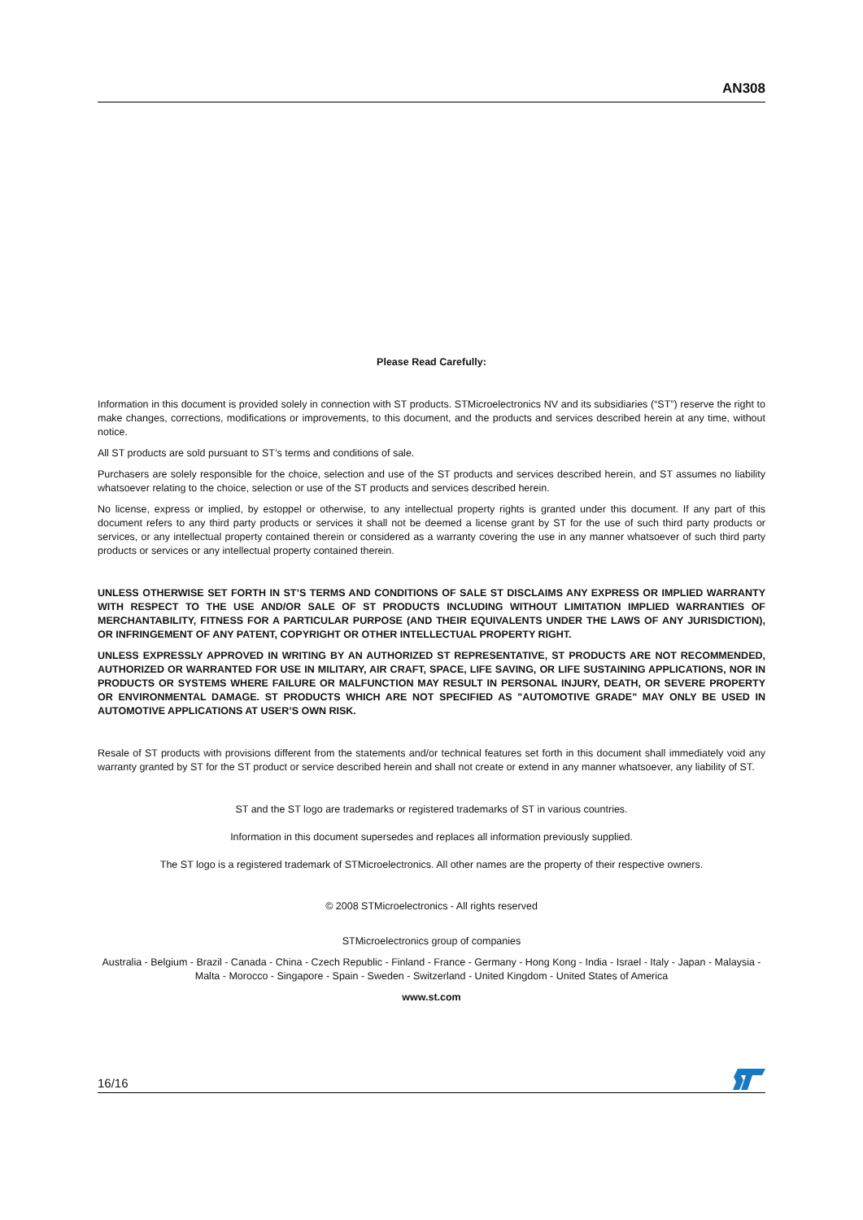AN308
Please Read Carefully:
Information in this document is provided solely in connection with ST products. STMicroelectronics NV and its subsidiaries (“ST”) reserve the right to make changes, corrections, modifications or improvements, to this document, and the products and services described herein at any time, without notice.
All ST products are sold pursuant to ST’s terms and conditions of sale.
Purchasers are solely responsible for the choice, selection and use of the ST products and services described herein, and ST assumes no liability whatsoever relating to the choice, selection or use of the ST products and services described herein.
No license, express or implied, by estoppel or otherwise, to any intellectual property rights is granted under this document. If any part of this document refers to any third party products or services it shall not be deemed a license grant by ST for the use of such third party products or services, or any intellectual property contained therein or considered as a warranty covering the use in any manner whatsoever of such third party products or services or any intellectual property contained therein.
UNLESS OTHERWISE SET FORTH IN ST’S TERMS AND CONDITIONS OF SALE ST DISCLAIMS ANY EXPRESS OR IMPLIED WARRANTY WITH RESPECT TO THE USE AND/OR SALE OF ST PRODUCTS INCLUDING WITHOUT LIMITATION IMPLIED WARRANTIES OF MERCHANTABILITY, FITNESS FOR A PARTICULAR PURPOSE (AND THEIR EQUIVALENTS UNDER THE LAWS OF ANY JURISDICTION), OR INFRINGEMENT OF ANY PATENT, COPYRIGHT OR OTHER INTELLECTUAL PROPERTY RIGHT.
UNLESS EXPRESSLY APPROVED IN WRITING BY AN AUTHORIZED ST REPRESENTATIVE, ST PRODUCTS ARE NOT RECOMMENDED, AUTHORIZED OR WARRANTED FOR USE IN MILITARY, AIR CRAFT, SPACE, LIFE SAVING, OR LIFE SUSTAINING APPLICATIONS, NOR IN PRODUCTS OR SYSTEMS WHERE FAILURE OR MALFUNCTION MAY RESULT IN PERSONAL INJURY, DEATH, OR SEVERE PROPERTY OR ENVIRONMENTAL DAMAGE. ST PRODUCTS WHICH ARE NOT SPECIFIED AS "AUTOMOTIVE GRADE" MAY ONLY BE USED IN AUTOMOTIVE APPLICATIONS AT USER’S OWN RISK.
Resale of ST products with provisions different from the statements and/or technical features set forth in this document shall immediately void any warranty granted by ST for the ST product or service described herein and shall not create or extend in any manner whatsoever, any liability of ST.
ST and the ST logo are trademarks or registered trademarks of ST in various countries.
Information in this document supersedes and replaces all information previously supplied.
The ST logo is a registered trademark of STMicroelectronics. All other names are the property of their respective owners.
© 2008 STMicroelectronics - All rights reserved
STMicroelectronics group of companies
Australia - Belgium - Brazil - Canada - China - Czech Republic - Finland - France - Germany - Hong Kong - India - Israel - Italy - Japan - Malaysia - Malta - Morocco - Singapore - Spain - Sweden - Switzerland - United Kingdom - United States of America
www.st.com
16/16